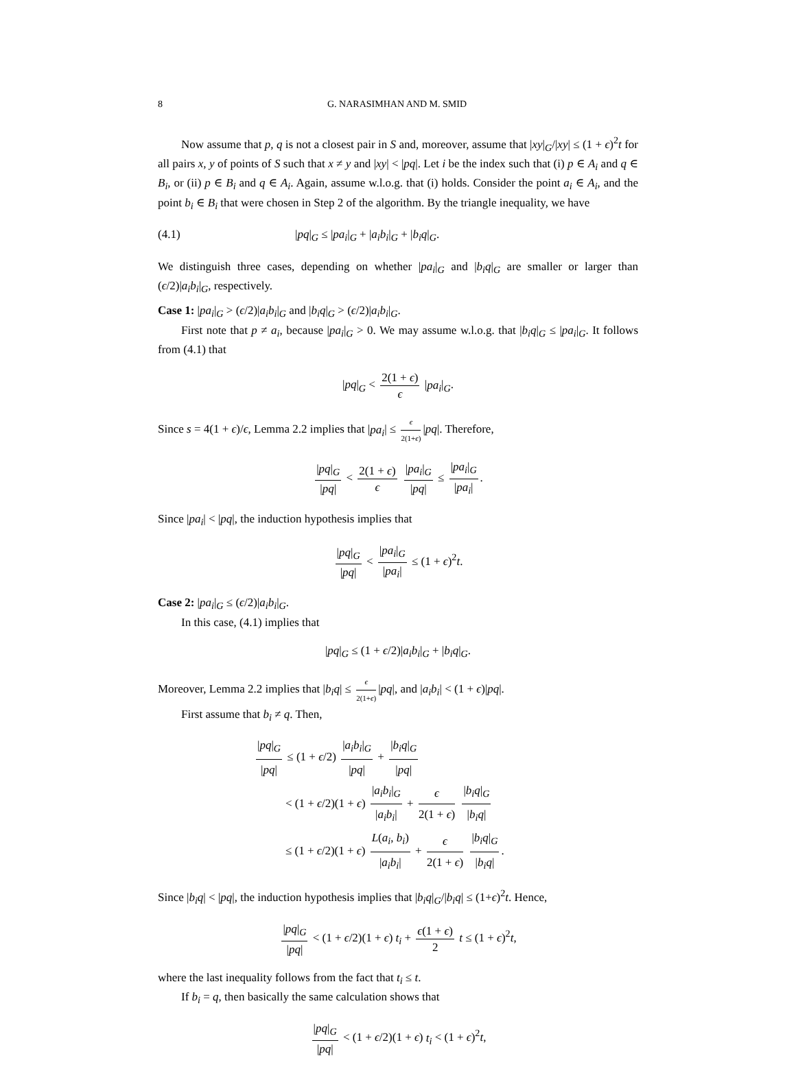8 G. NARASIMHAN AND M. SMID
Now assume that p, q is not a closest pair in S and, moreover, assume that |xy|<sub>G</sub>/|xy| ≤ (1 + ϵ)<sup>2</sup>t for all pairs x, y of points of S such that x ≠ y and |xy| < |pq|. Let i be the index such that (i) p ∈ A<sub>i</sub> and q ∈ B<sub>i</sub>, or (ii) p ∈ B<sub>i</sub> and q ∈ A<sub>i</sub>. Again, assume w.l.o.g. that (i) holds. Consider the point a<sub>i</sub> ∈ A<sub>i</sub>, and the point b<sub>i</sub> ∈ B<sub>i</sub> that were chosen in Step 2 of the algorithm. By the triangle inequality, we have
(4.1) |pq|<sub>G</sub> ≤ |pa<sub>i</sub>|<sub>G</sub> + |a<sub>i</sub>b<sub>i</sub>|<sub>G</sub> + |b<sub>i</sub>q|<sub>G</sub>.
We distinguish three cases, depending on whether |pa<sub>i</sub>|<sub>G</sub> and |b<sub>i</sub>q|<sub>G</sub> are smaller or larger than (ϵ/2)|a<sub>i</sub>b<sub>i</sub>|<sub>G</sub>, respectively.
Case 1: |pa<sub>i</sub>|<sub>G</sub> > (ϵ/2)|a<sub>i</sub>b<sub>i</sub>|<sub>G</sub> and |b<sub>i</sub>q|<sub>G</sub> > (ϵ/2)|a<sub>i</sub>b<sub>i</sub>|<sub>G</sub>.
First note that p ≠ a<sub>i</sub>, because |pa<sub>i</sub>|<sub>G</sub> > 0. We may assume w.l.o.g. that |b<sub>i</sub>q|<sub>G</sub> ≤ |pa<sub>i</sub>|<sub>G</sub>. It follows from (4.1) that
|pq|<sub>G</sub> < 2(1 + ϵ) ϵ |pa<sub>i</sub>|<sub>G</sub>.
Since s = 4(1 + ϵ)/ϵ, Lemma 2.2 implies that |pa<sub>i</sub>| ≤ ϵ 2(1+ϵ) |pq|. Therefore,
|pq|<sub>G</sub> |pq| < 2(1 + ϵ) ϵ |pa<sub>i</sub>|<sub>G</sub> |pq| ≤ |pa<sub>i</sub>|<sub>G</sub> |pa<sub>i</sub>|.
Since |pa<sub>i</sub>| < |pq|, the induction hypothesis implies that
|pq|<sub>G</sub> |pq| < |pa<sub>i</sub>|<sub>G</sub> |pa<sub>i</sub>| ≤ (1 + ϵ)<sup>2</sup>t.
Case 2: |pa<sub>i</sub>|<sub>G</sub> ≤ (ϵ/2)|a<sub>i</sub>b<sub>i</sub>|<sub>G</sub>.
In this case, (4.1) implies that
|pq|<sub>G</sub> ≤ (1 + ϵ/2)|a<sub>i</sub>b<sub>i</sub>|<sub>G</sub> + |b<sub>i</sub>q|<sub>G</sub>.
Moreover, Lemma 2.2 implies that |b<sub>i</sub>q| ≤ ϵ 2(1+ϵ) |pq|, and |a<sub>i</sub>b<sub>i</sub>| < (1 + ϵ)|pq|.
First assume that b<sub>i</sub> ≠ q. Then,
|pq|<sub>G</sub> |pq| ≤ (1 + ϵ/2) |a<sub>i</sub>b<sub>i</sub>|<sub>G</sub> |pq| + |b<sub>i</sub>q|<sub>G</sub> |pq|
< (1 + ϵ/2)(1 + ϵ) |a<sub>i</sub>b<sub>i</sub>|<sub>G</sub> |a<sub>i</sub>b<sub>i</sub>| + ϵ 2(1 + ϵ) |b<sub>i</sub>q|<sub>G</sub> |b<sub>i</sub>q|
≤ (1 + ϵ/2)(1 + ϵ) L(a<sub>i</sub>, b<sub>i</sub>) |a<sub>i</sub>b<sub>i</sub>| + ϵ 2(1 + ϵ) |b<sub>i</sub>q|<sub>G</sub> |b<sub>i</sub>q|.
Since |b<sub>i</sub>q| < |pq|, the induction hypothesis implies that |b<sub>i</sub>q|<sub>G</sub>/|b<sub>i</sub>q| ≤ (1+ϵ)<sup>2</sup>t. Hence,
|pq|<sub>G</sub> |pq| < (1 + ϵ/2)(1 + ϵ) t<sub>i</sub> + ϵ(1 + ϵ) 2 t ≤ (1 + ϵ)<sup>2</sup>t,
where the last inequality follows from the fact that t<sub>i</sub> ≤ t.
If b<sub>i</sub> = q, then basically the same calculation shows that
|pq|<sub>G</sub> |pq| < (1 + ϵ/2)(1 + ϵ) t<sub>i</sub> < (1 + ϵ)<sup>2</sup>t,